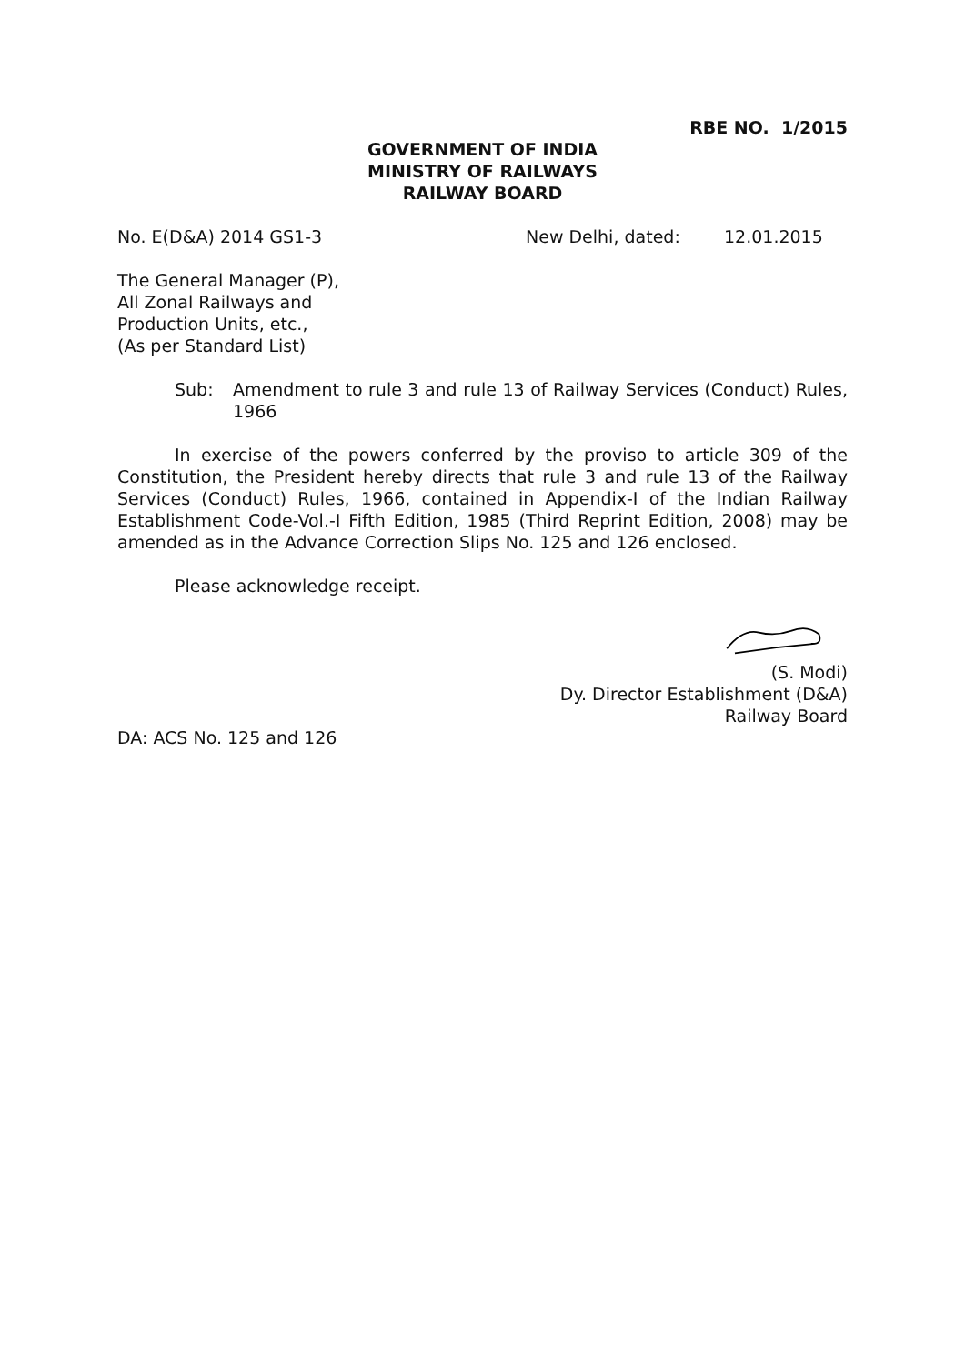RBE NO. 1/2015
GOVERNMENT OF INDIA
MINISTRY OF RAILWAYS
RAILWAY BOARD
No. E(D&A) 2014 GS1-3 New Delhi, dated: 12.01.2015
The General Manager (P),
All Zonal Railways and
Production Units, etc.,
(As per Standard List)
Sub: Amendment to rule 3 and rule 13 of Railway Services (Conduct) Rules, 1966
In exercise of the powers conferred by the proviso to article 309 of the Constitution, the President hereby directs that rule 3 and rule 13 of the Railway Services (Conduct) Rules, 1966, contained in Appendix-I of the Indian Railway Establishment Code-Vol.-I Fifth Edition, 1985 (Third Reprint Edition, 2008) may be amended as in the Advance Correction Slips No. 125 and 126 enclosed.
Please acknowledge receipt.
(S. Modi)
Dy. Director Establishment (D&A)
Railway Board
DA: ACS No. 125 and 126